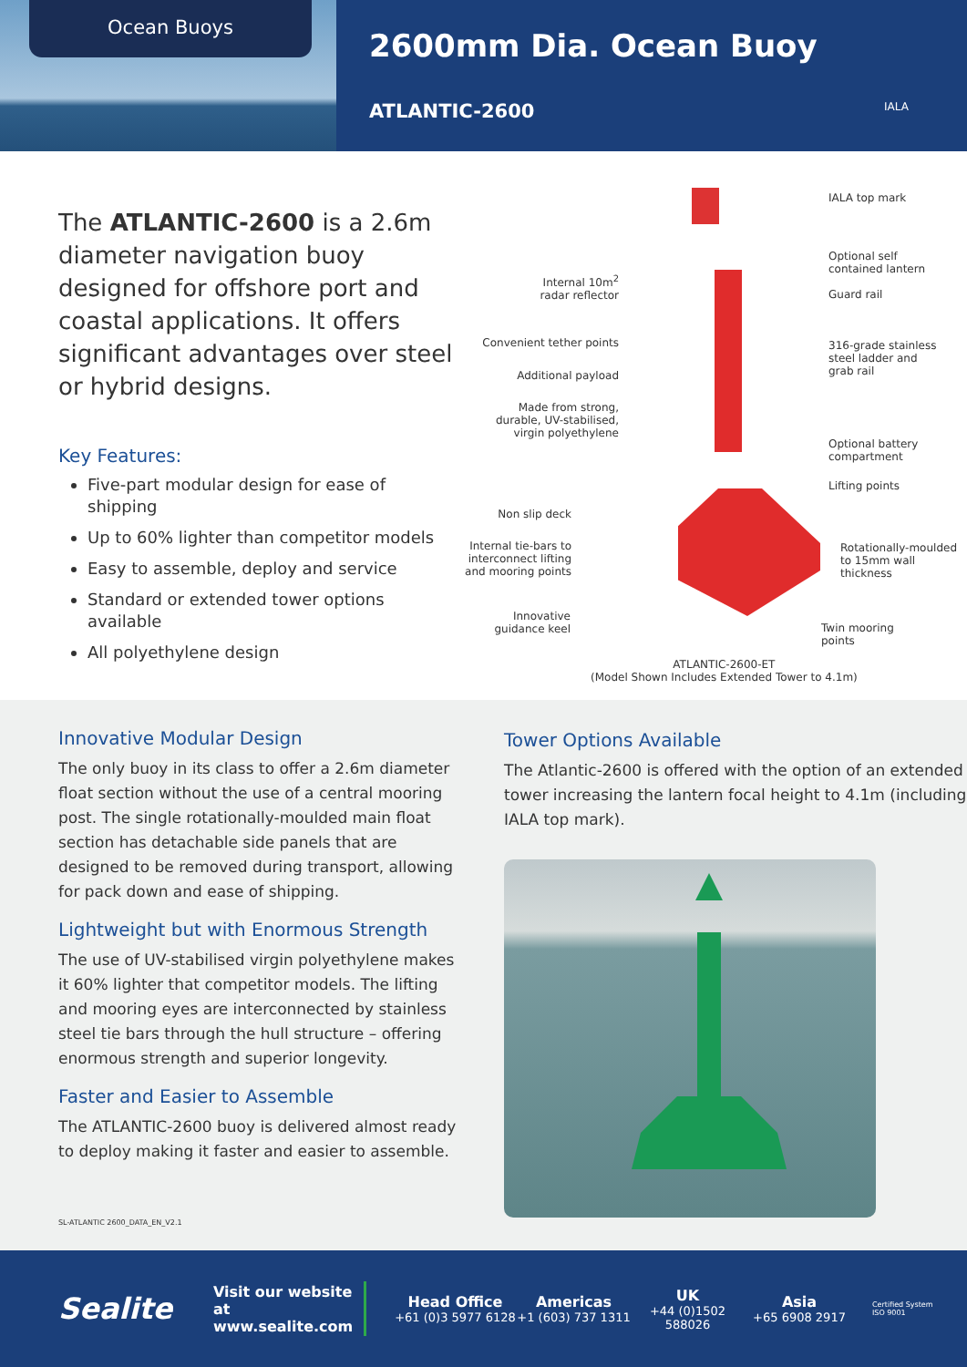Ocean Buoys
2600mm Dia. Ocean Buoy
ATLANTIC-2600
IALA
The ATLANTIC-2600 is a 2.6m diameter navigation buoy designed for offshore port and coastal applications. It offers significant advantages over steel or hybrid designs.
Key Features:
Five-part modular design for ease of shipping
Up to 60% lighter than competitor models
Easy to assemble, deploy and service
Standard or extended tower options available
All polyethylene design
IALA top mark
Optional self
contained lantern
Guard rail
316-grade stainless
steel ladder and
grab rail
Optional battery
compartment
Lifting points
Rotationally-moulded
to 15mm wall
thickness
Twin mooring
points
Internal 10m<sup>2</sup>
radar reflector
Convenient tether points
Additional payload
Made from strong,
durable, UV-stabilised,
virgin polyethylene
Non slip deck
Internal tie-bars to
interconnect lifting
and mooring points
Innovative
guidance keel
ATLANTIC-2600-ET
(Model Shown Includes Extended Tower to 4.1m)
Innovative Modular Design
The only buoy in its class to offer a 2.6m diameter float section without the use of a central mooring post. The single rotationally-moulded main float section has detachable side panels that are designed to be removed during transport, allowing for pack down and ease of shipping.
Lightweight but with Enormous Strength
The use of UV-stabilised virgin polyethylene makes it 60% lighter that competitor models. The lifting and mooring eyes are interconnected by stainless steel tie bars through the hull structure – offering enormous strength and superior longevity.
Faster and Easier to Assemble
The ATLANTIC-2600 buoy is delivered almost ready to deploy making it faster and easier to assemble.
SL-ATLANTIC 2600_DATA_EN_V2.1
Tower Options Available
The Atlantic-2600 is offered with the option of an extended tower increasing the lantern focal height to 4.1m (including IALA top mark).
Sealite
Visit our website at
www.sealite.com
Head Office
+61 (0)3 5977 6128
Americas
+1 (603) 737 1311
UK
+44 (0)1502 588026
Asia
+65 6908 2917
Certified System
ISO 9001